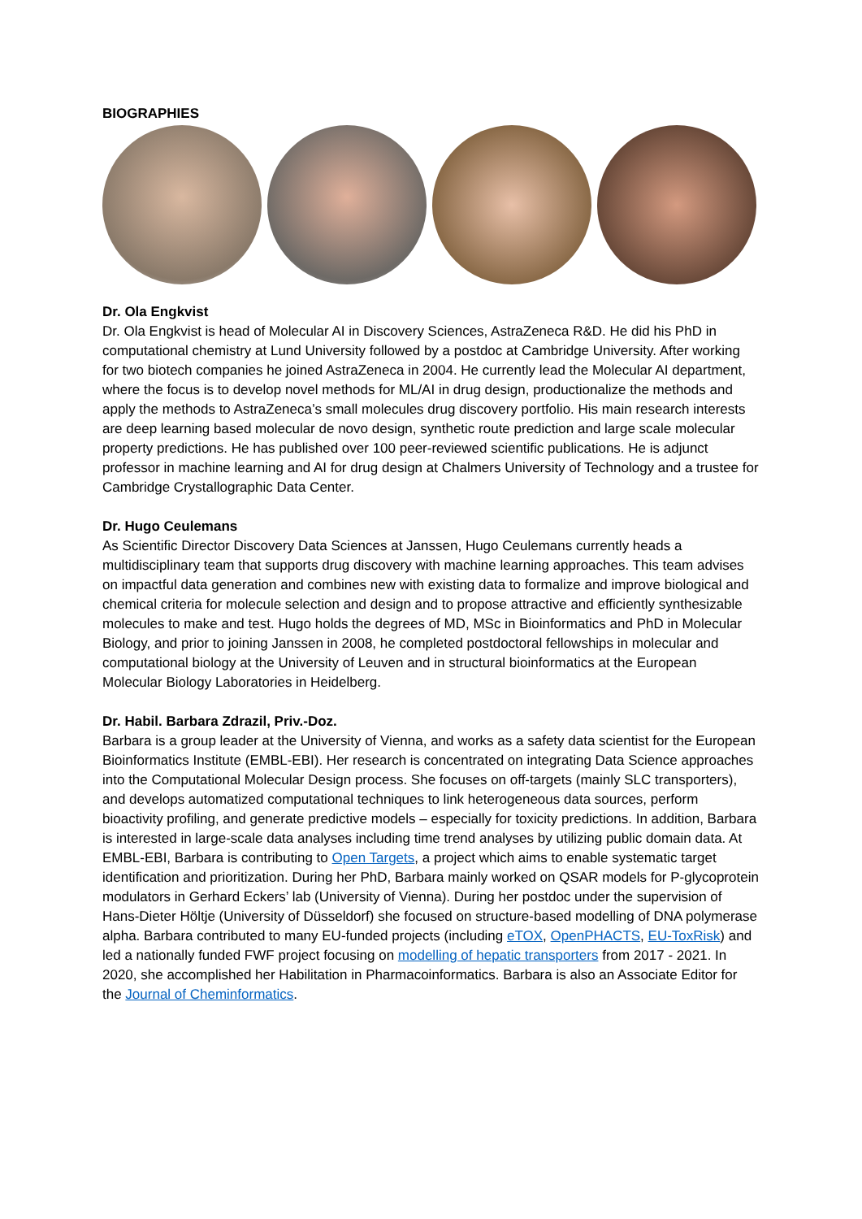BIOGRAPHIES
Dr. Ola Engkvist
Dr. Ola Engkvist is head of Molecular AI in Discovery Sciences, AstraZeneca R&D. He did his PhD in computational chemistry at Lund University followed by a postdoc at Cambridge University. After working for two biotech companies he joined AstraZeneca in 2004. He currently lead the Molecular AI department, where the focus is to develop novel methods for ML/AI in drug design, productionalize the methods and apply the methods to AstraZeneca’s small molecules drug discovery portfolio. His main research interests are deep learning based molecular de novo design, synthetic route prediction and large scale molecular property predictions. He has published over 100 peer-reviewed scientific publications. He is adjunct professor in machine learning and AI for drug design at Chalmers University of Technology and a trustee for Cambridge Crystallographic Data Center.
Dr. Hugo Ceulemans
As Scientific Director Discovery Data Sciences at Janssen, Hugo Ceulemans currently heads a multidisciplinary team that supports drug discovery with machine learning approaches. This team advises on impactful data generation and combines new with existing data to formalize and improve biological and chemical criteria for molecule selection and design and to propose attractive and efficiently synthesizable molecules to make and test. Hugo holds the degrees of MD, MSc in Bioinformatics and PhD in Molecular Biology, and prior to joining Janssen in 2008, he completed postdoctoral fellowships in molecular and computational biology at the University of Leuven and in structural bioinformatics at the European Molecular Biology Laboratories in Heidelberg.
Dr. Habil. Barbara Zdrazil, Priv.-Doz.
Barbara is a group leader at the University of Vienna, and works as a safety data scientist for the European Bioinformatics Institute (EMBL-EBI). Her research is concentrated on integrating Data Science approaches into the Computational Molecular Design process. She focuses on off-targets (mainly SLC transporters), and develops automatized computational techniques to link heterogeneous data sources, perform bioactivity profiling, and generate predictive models – especially for toxicity predictions. In addition, Barbara is interested in large-scale data analyses including time trend analyses by utilizing public domain data. At EMBL-EBI, Barbara is contributing to Open Targets, a project which aims to enable systematic target identification and prioritization. During her PhD, Barbara mainly worked on QSAR models for P-glycoprotein modulators in Gerhard Eckers’ lab (University of Vienna). During her postdoc under the supervision of Hans-Dieter Höltje (University of Düsseldorf) she focused on structure-based modelling of DNA polymerase alpha. Barbara contributed to many EU-funded projects (including eTOX, OpenPHACTS, EU-ToxRisk) and led a nationally funded FWF project focusing on modelling of hepatic transporters from 2017 - 2021. In 2020, she accomplished her Habilitation in Pharmacoinformatics. Barbara is also an Associate Editor for the Journal of Cheminformatics.